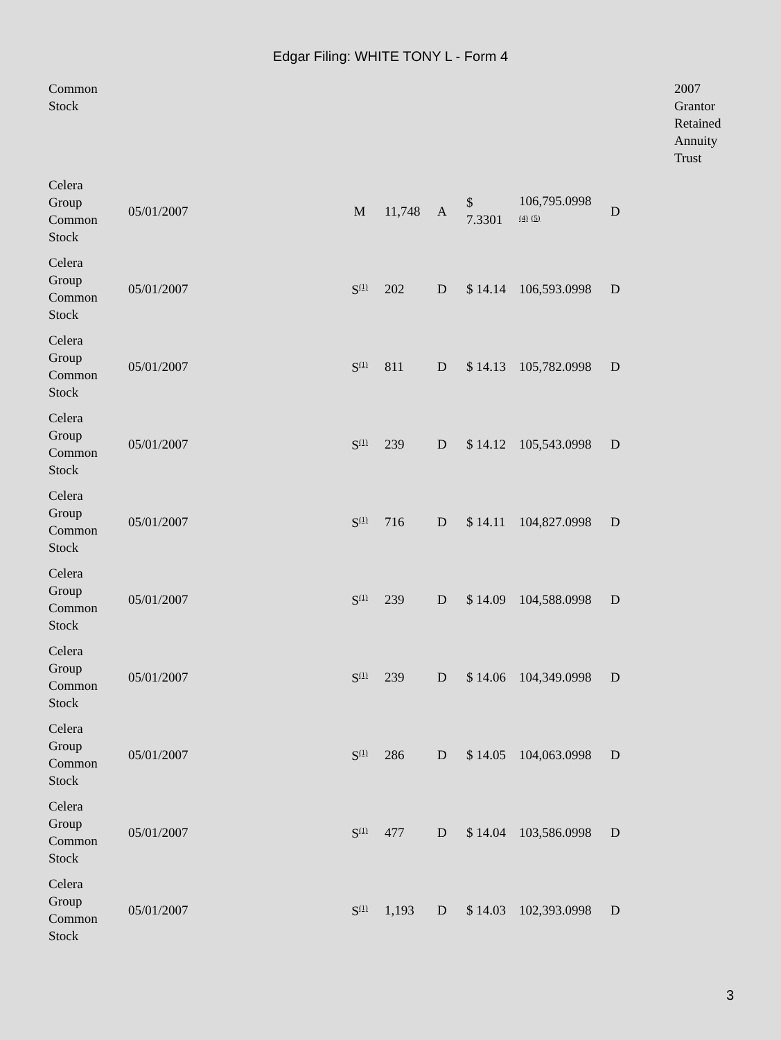Edgar Filing: WHITE TONY L - Form 4
| Common Stock | | | | | | | | 2007 Grantor Retained Annuity Trust |
| Celera Group Common Stock | 05/01/2007 | M | 11,748 | A | $ 7.3301 | 106,795.0998 <sup>(4)</sup> <sup>(5)</sup> | D | |
| Celera Group Common Stock | 05/01/2007 | S<sup>(1)</sup> | 202 | D | $ 14.14 | 106,593.0998 | D | |
| Celera Group Common Stock | 05/01/2007 | S<sup>(1)</sup> | 811 | D | $ 14.13 | 105,782.0998 | D | |
| Celera Group Common Stock | 05/01/2007 | S<sup>(1)</sup> | 239 | D | $ 14.12 | 105,543.0998 | D | |
| Celera Group Common Stock | 05/01/2007 | S<sup>(1)</sup> | 716 | D | $ 14.11 | 104,827.0998 | D | |
| Celera Group Common Stock | 05/01/2007 | S<sup>(1)</sup> | 239 | D | $ 14.09 | 104,588.0998 | D | |
| Celera Group Common Stock | 05/01/2007 | S<sup>(1)</sup> | 239 | D | $ 14.06 | 104,349.0998 | D | |
| Celera Group Common Stock | 05/01/2007 | S<sup>(1)</sup> | 286 | D | $ 14.05 | 104,063.0998 | D | |
| Celera Group Common Stock | 05/01/2007 | S<sup>(1)</sup> | 477 | D | $ 14.04 | 103,586.0998 | D | |
| Celera Group Common Stock | 05/01/2007 | S<sup>(1)</sup> | 1,193 | D | $ 14.03 | 102,393.0998 | D | |
3